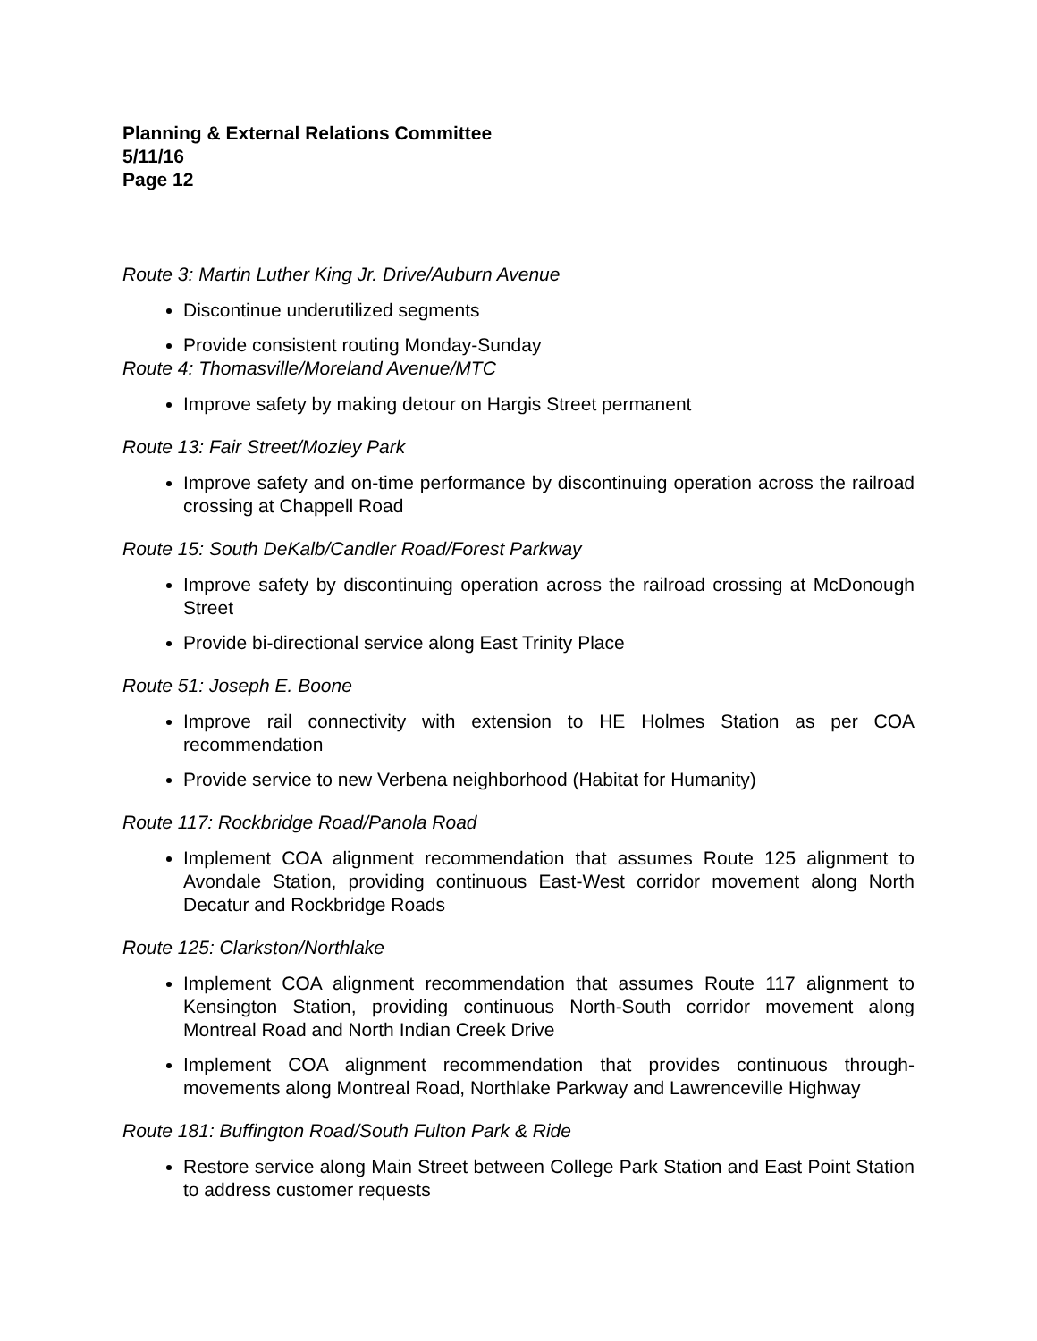Planning & External Relations Committee
5/11/16
Page 12
Route 3: Martin Luther King Jr. Drive/Auburn Avenue
Discontinue underutilized segments
Provide consistent routing Monday-Sunday
Route 4: Thomasville/Moreland Avenue/MTC
Improve safety by making detour on Hargis Street permanent
Route 13: Fair Street/Mozley Park
Improve safety and on-time performance by discontinuing operation across the railroad crossing at Chappell Road
Route 15: South DeKalb/Candler Road/Forest Parkway
Improve safety by discontinuing operation across the railroad crossing at McDonough Street
Provide bi-directional service along East Trinity Place
Route 51: Joseph E. Boone
Improve rail connectivity with extension to HE Holmes Station as per COA recommendation
Provide service to new Verbena neighborhood (Habitat for Humanity)
Route 117: Rockbridge Road/Panola Road
Implement COA alignment recommendation that assumes Route 125 alignment to Avondale Station, providing continuous East-West corridor movement along North Decatur and Rockbridge Roads
Route 125: Clarkston/Northlake
Implement COA alignment recommendation that assumes Route 117 alignment to Kensington Station, providing continuous North-South corridor movement along Montreal Road and North Indian Creek Drive
Implement COA alignment recommendation that provides continuous through-movements along Montreal Road, Northlake Parkway and Lawrenceville Highway
Route 181: Buffington Road/South Fulton Park & Ride
Restore service along Main Street between College Park Station and East Point Station to address customer requests